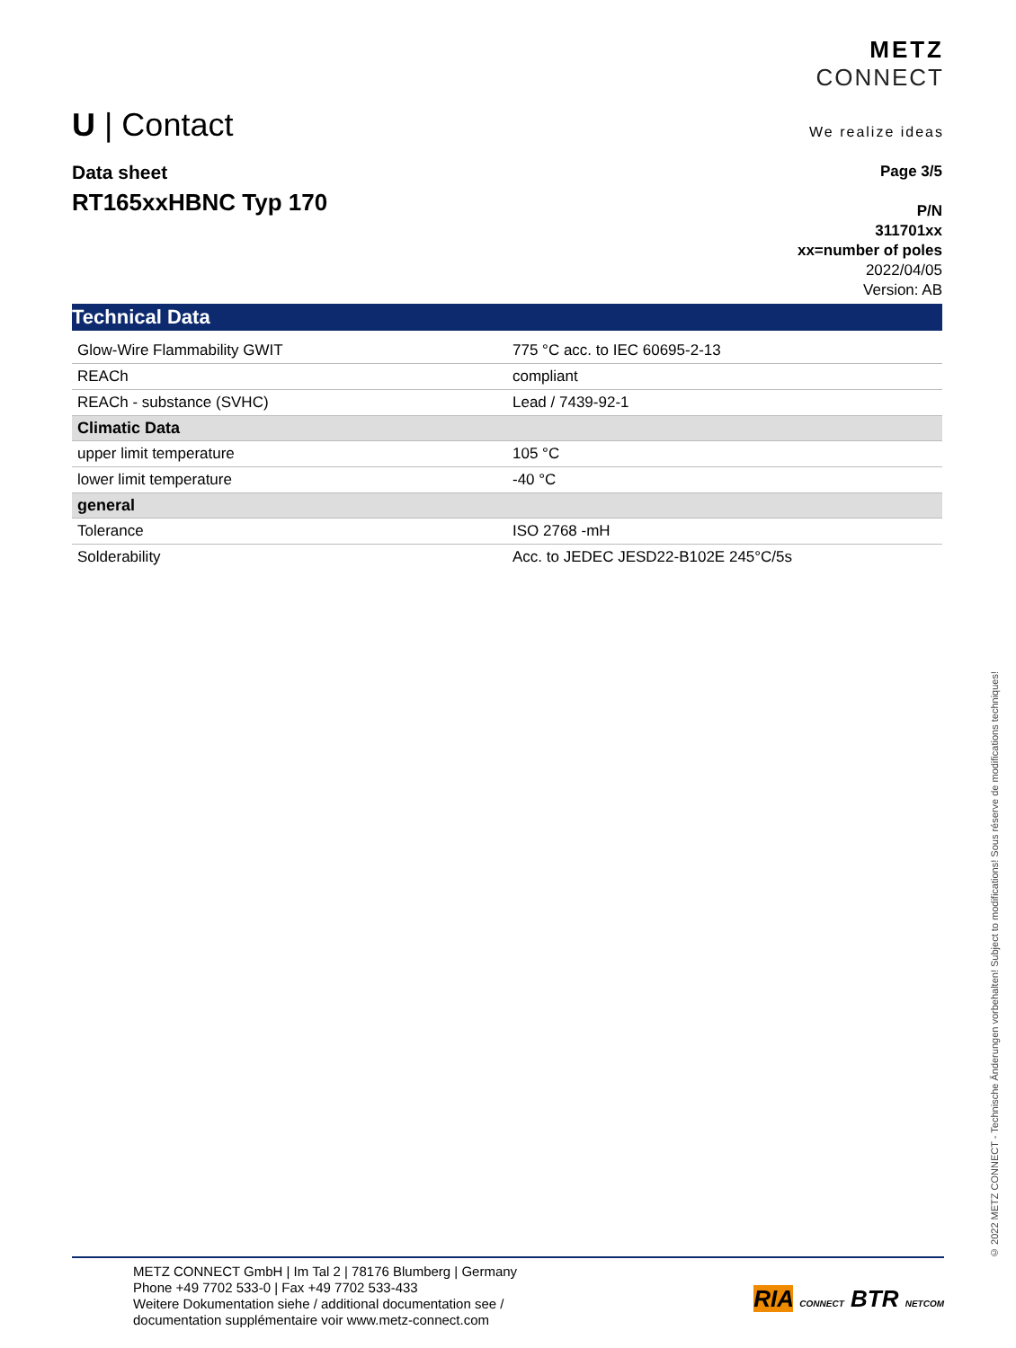U | Contact
METZ
CONNECT
We realize ideas
Data sheet
RT165xxHBNC Typ 170
Page 3/5
P/N
311701xx
xx=number of poles
2022/04/05
Version: AB
| Technical Data | |
| --- | --- |
| Glow-Wire Flammability GWIT | 775 °C acc. to IEC 60695-2-13 |
| REACh | compliant |
| REACh - substance (SVHC) | Lead / 7439-92-1 |
| Climatic Data | |
| upper limit temperature | 105 °C |
| lower limit temperature | -40 °C |
| general | |
| Tolerance | ISO 2768 -mH |
| Solderability | Acc. to JEDEC JESD22-B102E 245°C/5s |
© 2022 METZ CONNECT - Technische Änderungen vorbehalten! Subject to modifications! Sous réserve de modifications techniques!
METZ CONNECT GmbH | Im Tal 2 | 78176 Blumberg | Germany
Phone +49 7702 533-0 | Fax +49 7702 533-433
Weitere Dokumentation siehe / additional documentation see /
documentation supplémentaire voir www.metz-connect.com
RIA CONNECT BTR NETCOM